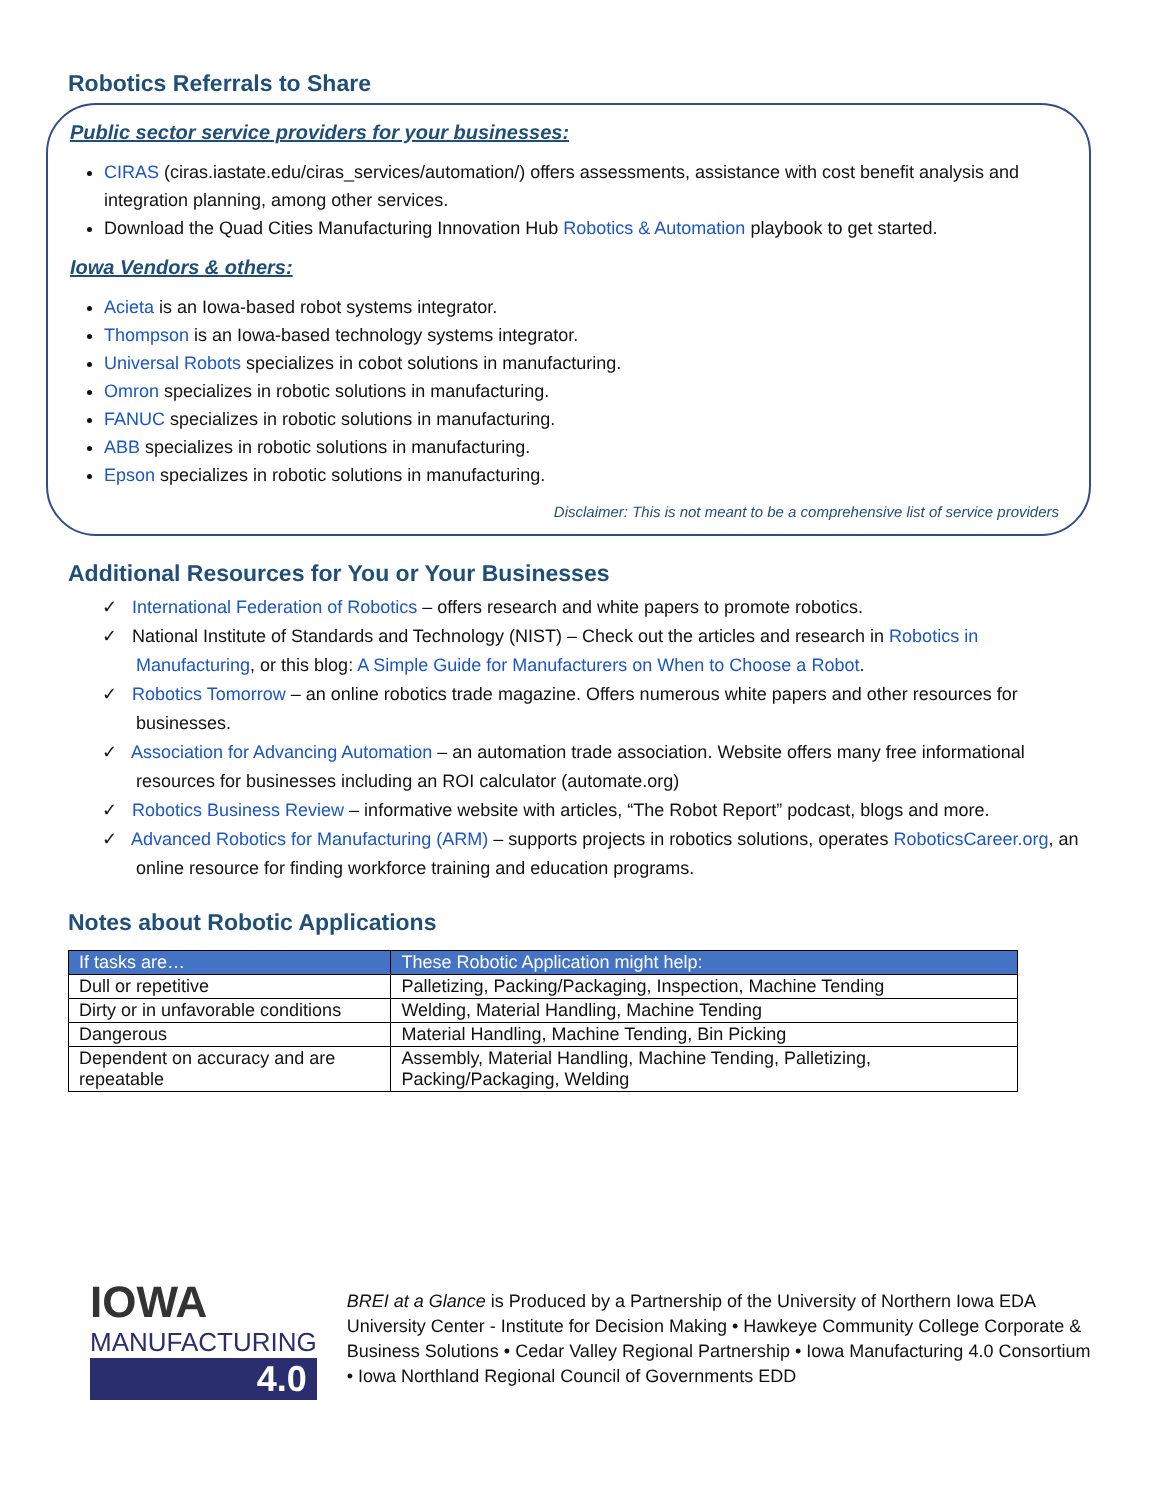Robotics Referrals to Share
Public sector service providers for your businesses:
CIRAS (ciras.iastate.edu/ciras_services/automation/) offers assessments, assistance with cost benefit analysis and integration planning, among other services.
Download the Quad Cities Manufacturing Innovation Hub Robotics & Automation playbook to get started.
Iowa Vendors & others:
Acieta is an Iowa-based robot systems integrator.
Thompson is an Iowa-based technology systems integrator.
Universal Robots specializes in cobot solutions in manufacturing.
Omron specializes in robotic solutions in manufacturing.
FANUC specializes in robotic solutions in manufacturing.
ABB specializes in robotic solutions in manufacturing.
Epson specializes in robotic solutions in manufacturing.
Disclaimer: This is not meant to be a comprehensive list of service providers
Additional Resources for You or Your Businesses
✓ International Federation of Robotics – offers research and white papers to promote robotics.
✓ National Institute of Standards and Technology (NIST) – Check out the articles and research in Robotics in Manufacturing, or this blog: A Simple Guide for Manufacturers on When to Choose a Robot.
✓ Robotics Tomorrow – an online robotics trade magazine. Offers numerous white papers and other resources for businesses.
✓ Association for Advancing Automation – an automation trade association. Website offers many free informational resources for businesses including an ROI calculator (automate.org)
✓ Robotics Business Review – informative website with articles, “The Robot Report” podcast, blogs and more.
✓ Advanced Robotics for Manufacturing (ARM) – supports projects in robotics solutions, operates RoboticsCareer.org, an online resource for finding workforce training and education programs.
Notes about Robotic Applications
| If tasks are… | These Robotic Application might help: |
| --- | --- |
| Dull or repetitive | Palletizing, Packing/Packaging, Inspection, Machine Tending |
| Dirty or in unfavorable conditions | Welding, Material Handling, Machine Tending |
| Dangerous | Material Handling, Machine Tending, Bin Picking |
| Dependent on accuracy and are repeatable | Assembly, Material Handling, Machine Tending, Palletizing, Packing/Packaging, Welding |
IOWA
MANUFACTURING
4.0
BREI at a Glance is Produced by a Partnership of the University of Northern Iowa EDA University Center - Institute for Decision Making • Hawkeye Community College Corporate & Business Solutions • Cedar Valley Regional Partnership • Iowa Manufacturing 4.0 Consortium • Iowa Northland Regional Council of Governments EDD